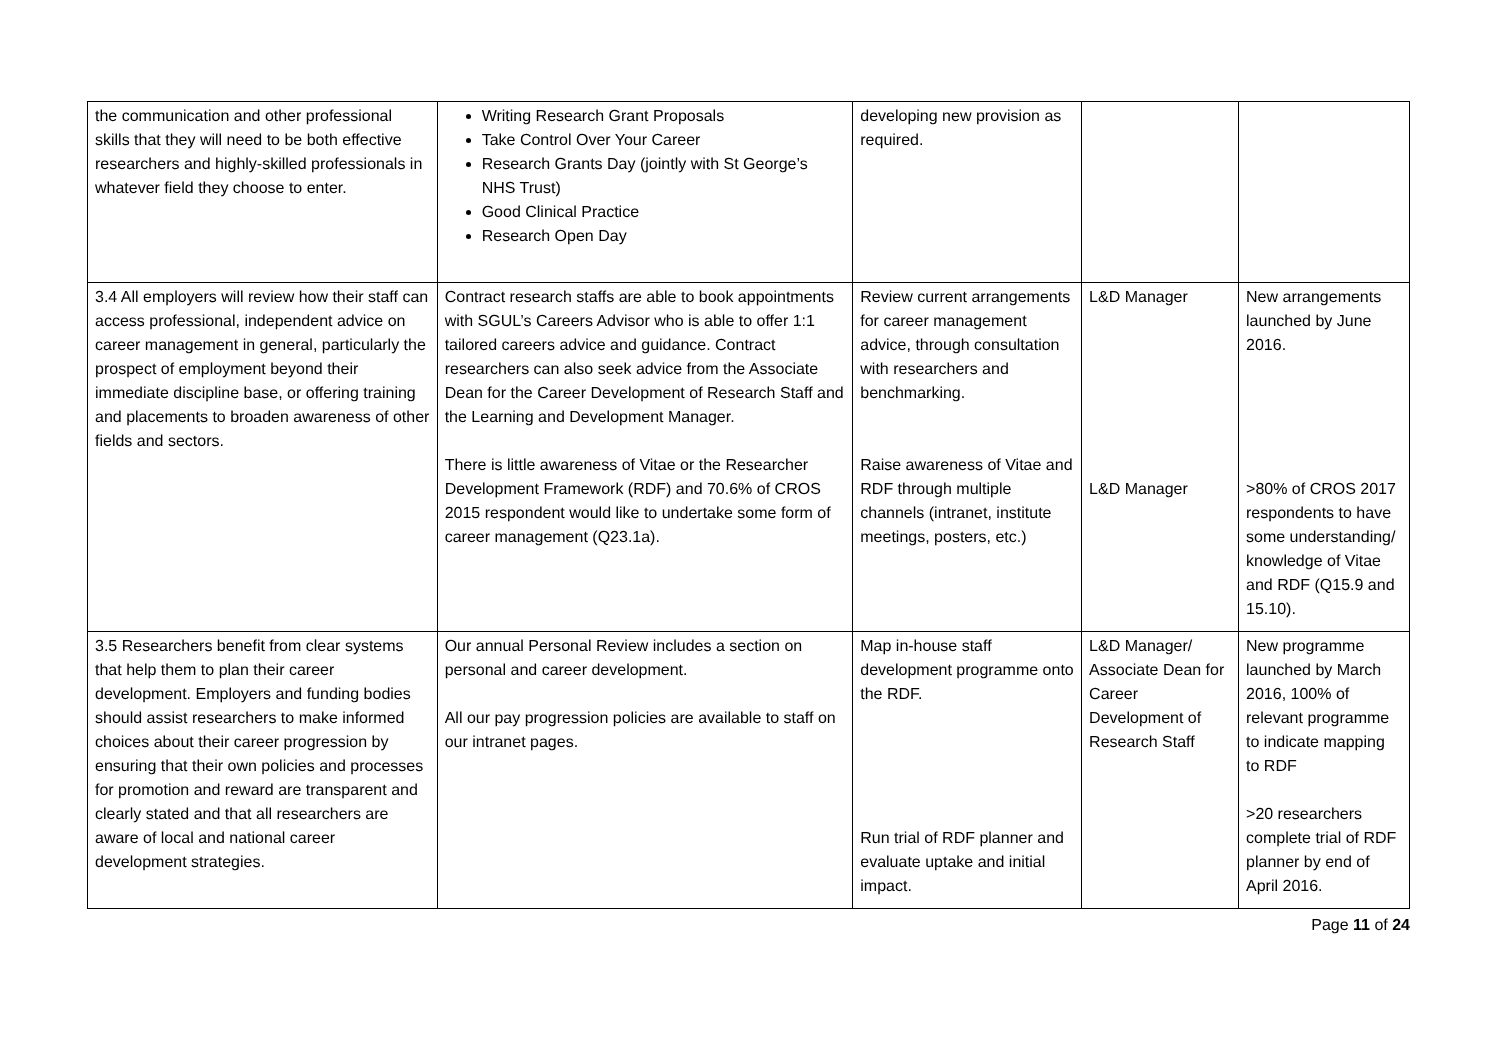| the communication and other professional skills that they will need to be both effective researchers and highly-skilled professionals in whatever field they choose to enter. | Writing Research Grant Proposals Take Control Over Your Career Research Grants Day (jointly with St George’s NHS Trust) Good Clinical Practice Research Open Day | developing new provision as required. | | |
| 3.4 All employers will review how their staff can access professional, independent advice on career management in general, particularly the prospect of employment beyond their immediate discipline base, or offering training and placements to broaden awareness of other fields and sectors. | Contract research staffs are able to book appointments with SGUL’s Careers Advisor who is able to offer 1:1 tailored careers advice and guidance. Contract researchers can also seek advice from the Associate Dean for the Career Development of Research Staff and the Learning and Development Manager. There is little awareness of Vitae or the Researcher Development Framework (RDF) and 70.6% of CROS 2015 respondent would like to undertake some form of career management (Q23.1a). | Review current arrangements for career management advice, through consultation with researchers and benchmarking. Raise awareness of Vitae and RDF through multiple channels (intranet, institute meetings, posters, etc.) | L&D Manager L&D Manager | New arrangements launched by June 2016. >80% of CROS 2017 respondents to have some understanding/ knowledge of Vitae and RDF (Q15.9 and 15.10). |
| 3.5 Researchers benefit from clear systems that help them to plan their career development. Employers and funding bodies should assist researchers to make informed choices about their career progression by ensuring that their own policies and processes for promotion and reward are transparent and clearly stated and that all researchers are aware of local and national career development strategies. | Our annual Personal Review includes a section on personal and career development. All our pay progression policies are available to staff on our intranet pages. | Map in-house staff development programme onto the RDF. Run trial of RDF planner and evaluate uptake and initial impact. | L&D Manager/ Associate Dean for Career Development of Research Staff | New programme launched by March 2016, 100% of relevant programme to indicate mapping to RDF >20 researchers complete trial of RDF planner by end of April 2016. |
Page 11 of 24